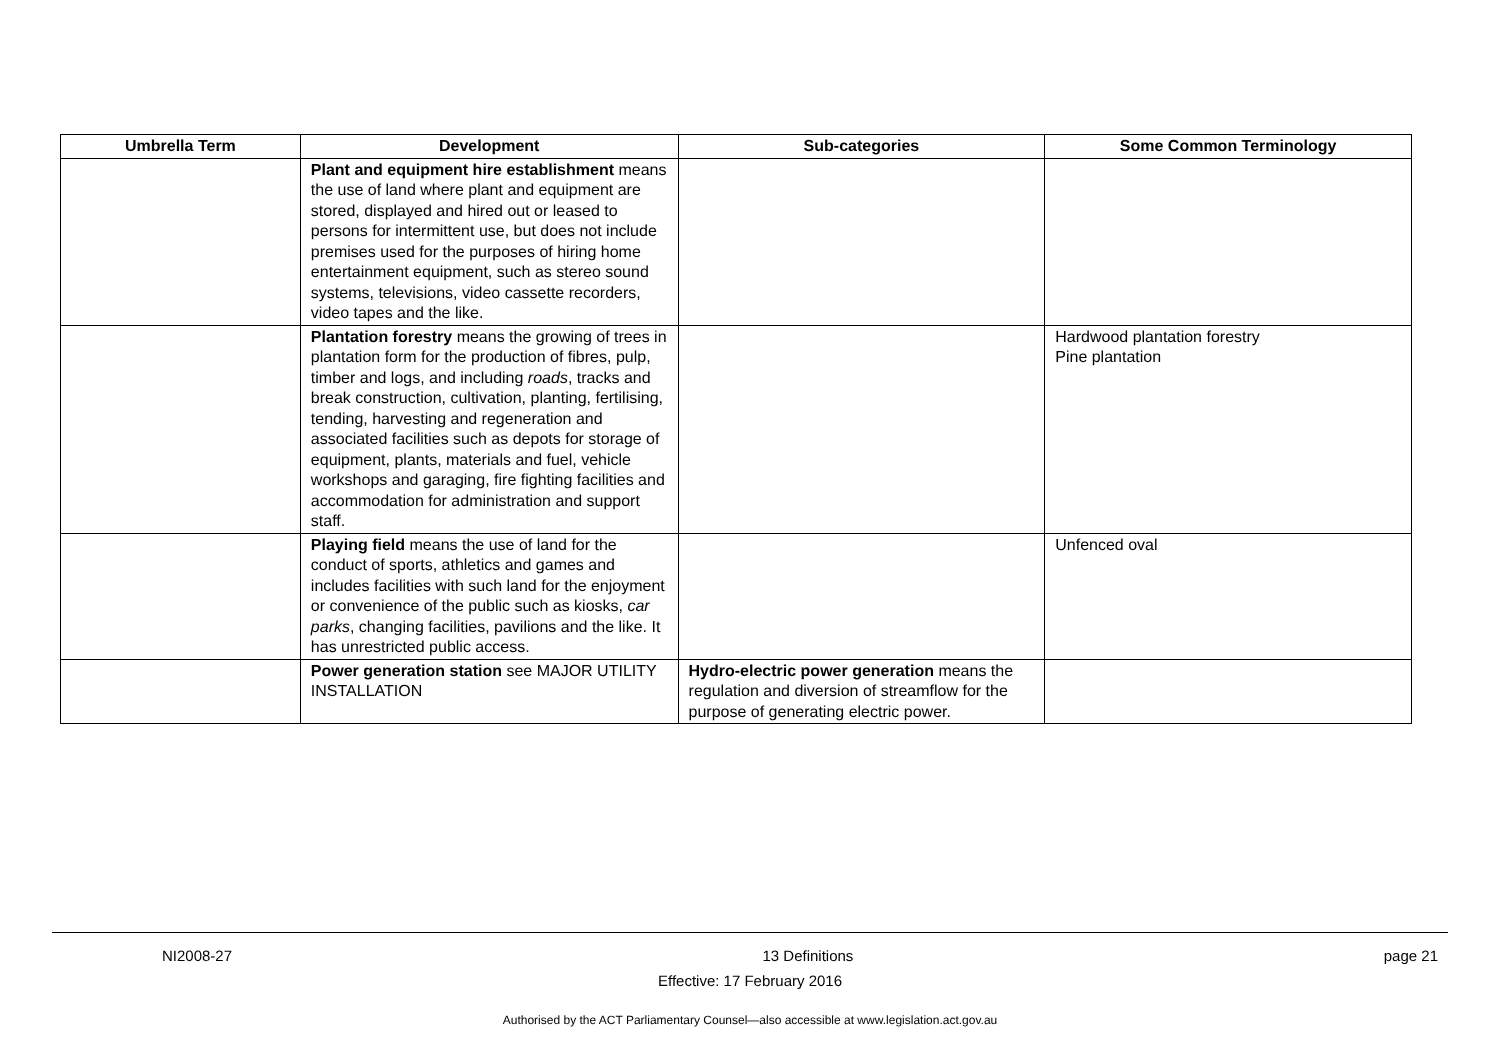| Umbrella Term | Development | Sub-categories | Some Common Terminology |
| --- | --- | --- | --- |
| | Plant and equipment hire establishment means the use of land where plant and equipment are stored, displayed and hired out or leased to persons for intermittent use, but does not include premises used for the purposes of hiring home entertainment equipment, such as stereo sound systems, televisions, video cassette recorders, video tapes and the like. | | |
| | Plantation forestry means the growing of trees in plantation form for the production of fibres, pulp, timber and logs, and including roads , tracks and break construction, cultivation, planting, fertilising, tending, harvesting and regeneration and associated facilities such as depots for storage of equipment, plants, materials and fuel, vehicle workshops and garaging, fire fighting facilities and accommodation for administration and support staff. | | Hardwood plantation forestry Pine plantation |
| | Playing field means the use of land for the conduct of sports, athletics and games and includes facilities with such land for the enjoyment or convenience of the public such as kiosks, car parks , changing facilities, pavilions and the like. It has unrestricted public access. | | Unfenced oval |
| | Power generation station see MAJOR UTILITY INSTALLATION | Hydro-electric power generation means the regulation and diversion of streamflow for the purpose of generating electric power. | |
NI2008-27 13 Definitions page 21
Effective: 17 February 2016
Authorised by the ACT Parliamentary Counsel—also accessible at www.legislation.act.gov.au